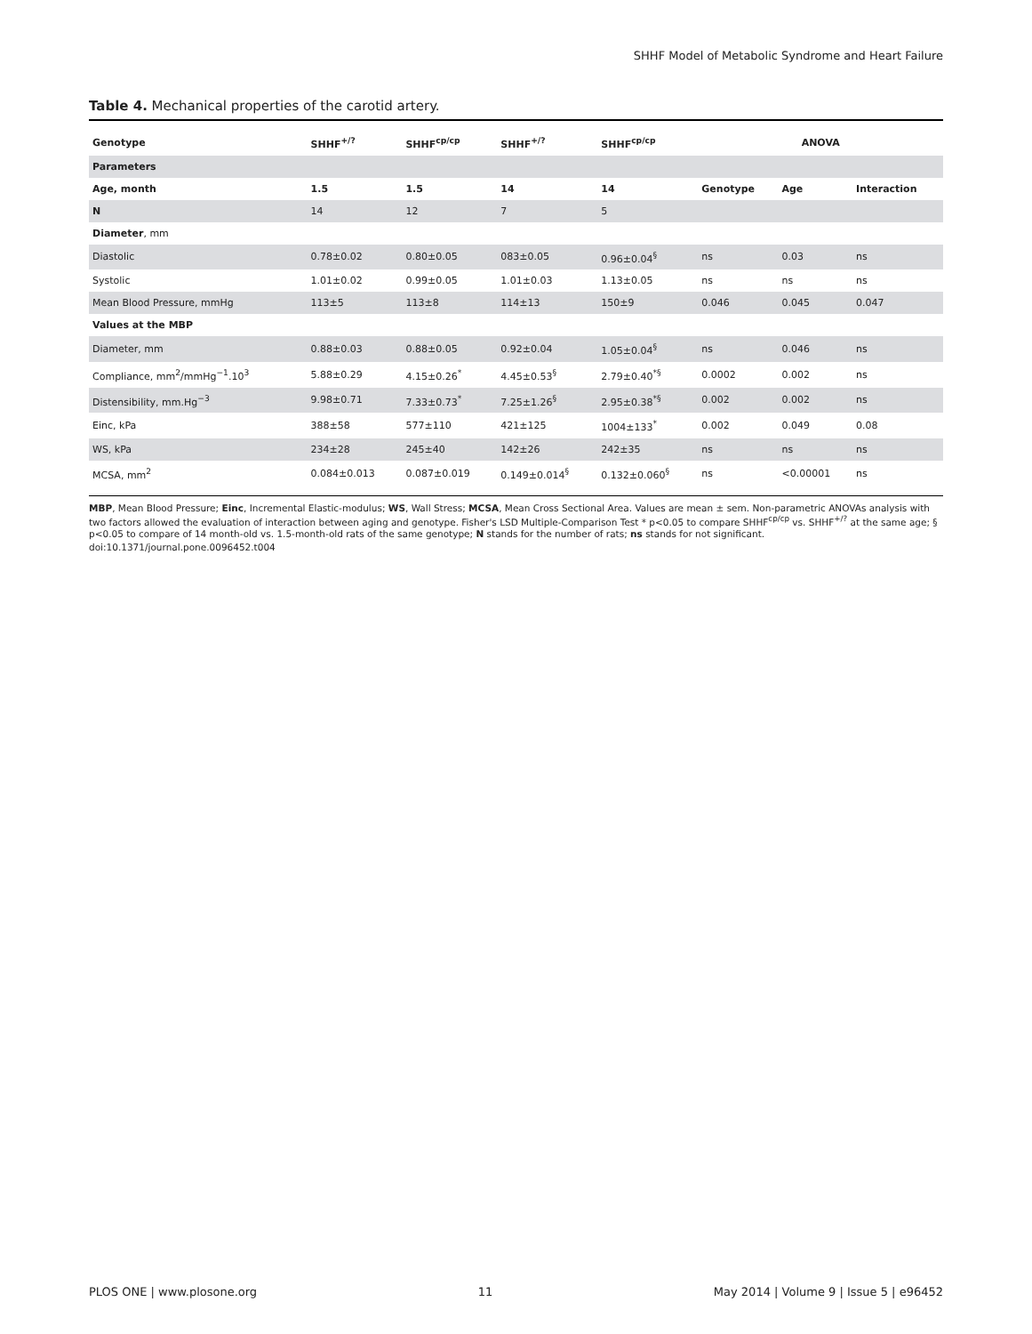SHHF Model of Metabolic Syndrome and Heart Failure
Table 4. Mechanical properties of the carotid artery.
| Genotype | SHHF<sup>+/?</sup> | SHHF<sup>cp/cp</sup> | SHHF<sup>+/?</sup> | SHHF<sup>cp/cp</sup> | ANOVA | | |
| --- | --- | --- | --- | --- | --- | --- | --- |
| Parameters | | | | | | | |
| Age, month | 1.5 | 1.5 | 14 | 14 | Genotype | Age | Interaction |
| N | 14 | 12 | 7 | 5 | | | |
| Diameter , mm | | | | | | | |
| Diastolic | 0.78±0.02 | 0.80±0.05 | 083±0.05 | 0.96±0.04<sup>§</sup> | ns | 0.03 | ns |
| Systolic | 1.01±0.02 | 0.99±0.05 | 1.01±0.03 | 1.13±0.05 | ns | ns | ns |
| Mean Blood Pressure, mmHg | 113±5 | 113±8 | 114±13 | 150±9 | 0.046 | 0.045 | 0.047 |
| Values at the MBP | | | | | | | |
| Diameter, mm | 0.88±0.03 | 0.88±0.05 | 0.92±0.04 | 1.05±0.04<sup>§</sup> | ns | 0.046 | ns |
| Compliance, mm<sup>2</sup>/mmHg<sup>−1</sup>.10<sup>3</sup> | 5.88±0.29 | 4.15±0.26<sup>*</sup> | 4.45±0.53<sup>§</sup> | 2.79±0.40<sup>*§</sup> | 0.0002 | 0.002 | ns |
| Distensibility, mm.Hg<sup>−3</sup> | 9.98±0.71 | 7.33±0.73<sup>*</sup> | 7.25±1.26<sup>§</sup> | 2.95±0.38<sup>*§</sup> | 0.002 | 0.002 | ns |
| Einc, kPa | 388±58 | 577±110 | 421±125 | 1004±133<sup>*</sup> | 0.002 | 0.049 | 0.08 |
| WS, kPa | 234±28 | 245±40 | 142±26 | 242±35 | ns | ns | ns |
| MCSA, mm<sup>2</sup> | 0.084±0.013 | 0.087±0.019 | 0.149±0.014<sup>§</sup> | 0.132±0.060<sup>§</sup> | ns | <0.00001 | ns |
MBP, Mean Blood Pressure; Einc, Incremental Elastic-modulus; WS, Wall Stress; MCSA, Mean Cross Sectional Area. Values are mean ± sem. Non-parametric ANOVAs analysis with two factors allowed the evaluation of interaction between aging and genotype. Fisher's LSD Multiple-Comparison Test * p<0.05 to compare SHHF<sup>cp/cp</sup> vs. SHHF<sup>+/?</sup> at the same age; § p<0.05 to compare of 14 month-old vs. 1.5-month-old rats of the same genotype; N stands for the number of rats; ns stands for not significant.
doi:10.1371/journal.pone.0096452.t004
PLOS ONE | www.plosone.org 11 May 2014 | Volume 9 | Issue 5 | e96452